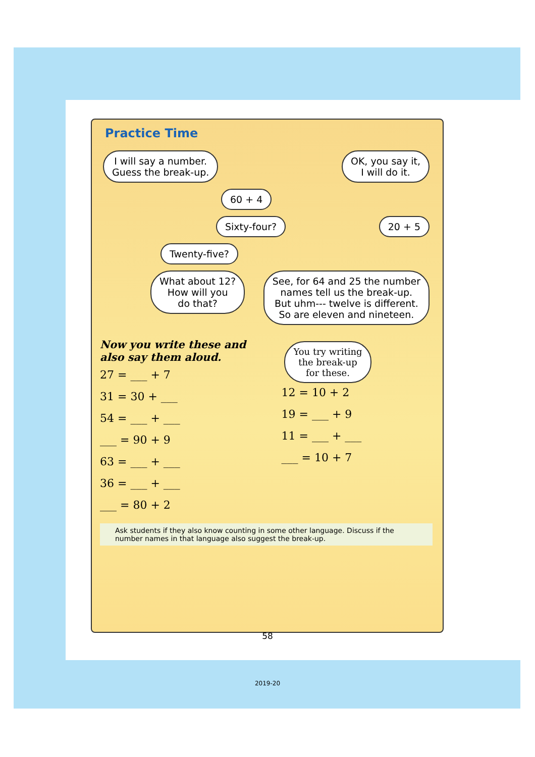Practice Time
I will say a number.
Guess the break-up. OK, you say it,
I will do it.
60 + 4
Sixty-four? 20 + 5
Twenty-five?
What about 12?
How will you
do that? See, for 64 and 25 the number
names tell us the break-up.
But uhm--- twelve is different.
So are eleven and nineteen.
Now you write these and also say them aloud.
27 = ___ + 7
31 = 30 + ___
54 = ___ + ___
___ = 90 + 9
63 = ___ + ___
36 = ___ + ___
___ = 80 + 2
You try writing
the break-up
for these.
12 = 10 + 2
19 = ___ + 9
11 = ___ + ___
___ = 10 + 7
Ask students if they also know counting in some other language. Discuss if the number names in that language also suggest the break-up.
58
2019-20